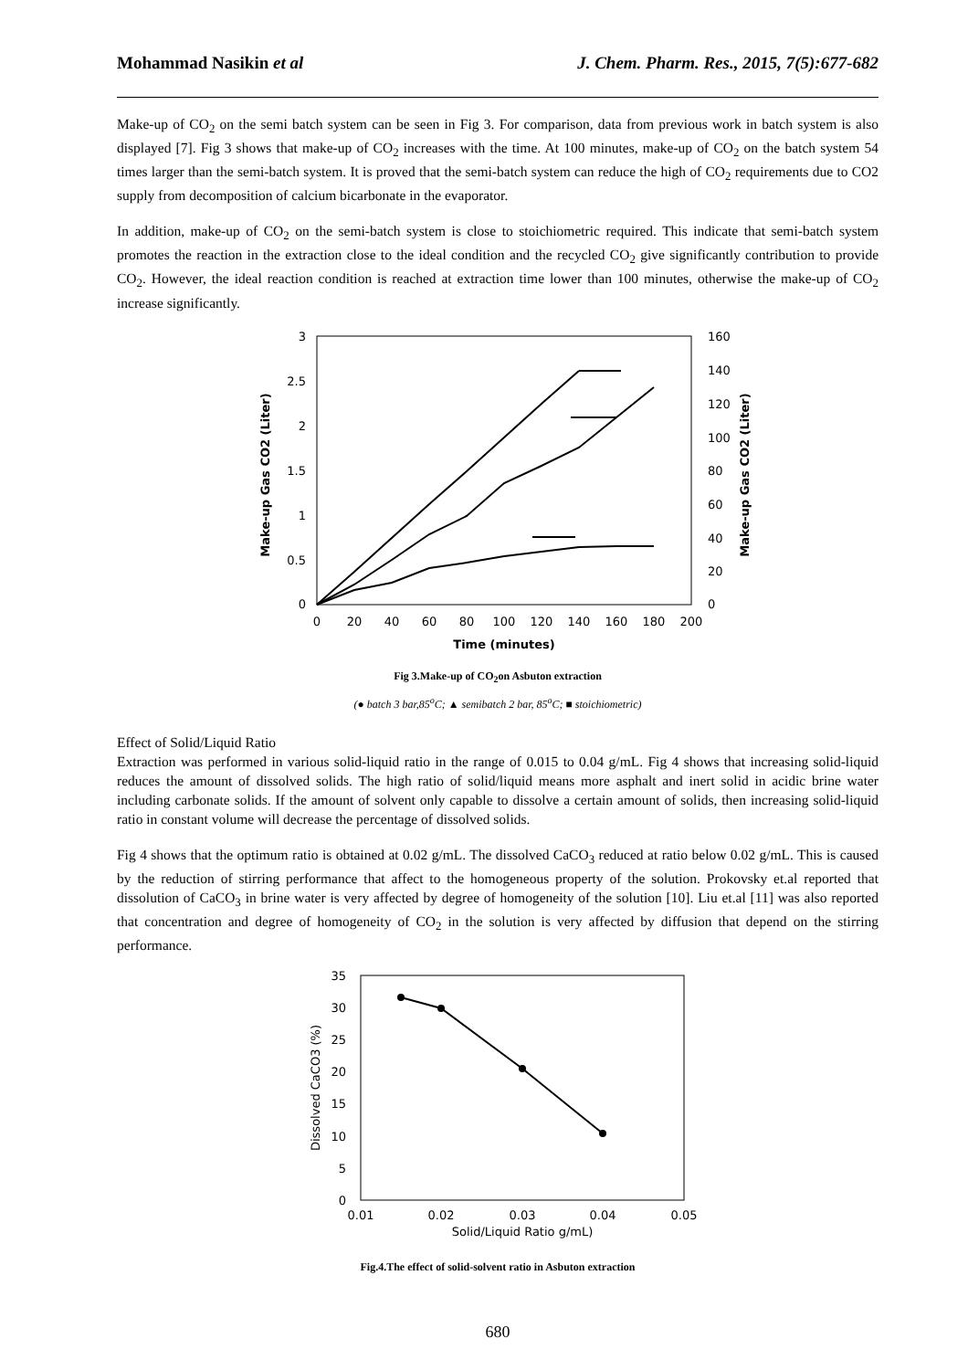Mohammad Nasikin et al J. Chem. Pharm. Res., 2015, 7(5):677-682
Make-up of CO<sub>2</sub> on the semi batch system can be seen in Fig 3. For comparison, data from previous work in batch system is also displayed [7]. Fig 3 shows that make-up of CO<sub>2</sub> increases with the time. At 100 minutes, make-up of CO<sub>2</sub> on the batch system 54 times larger than the semi-batch system. It is proved that the semi-batch system can reduce the high of CO<sub>2</sub> requirements due to CO2 supply from decomposition of calcium bicarbonate in the evaporator.
In addition, make-up of CO<sub>2</sub> on the semi-batch system is close to stoichiometric required. This indicate that semi-batch system promotes the reaction in the extraction close to the ideal condition and the recycled CO<sub>2</sub> give significantly contribution to provide CO<sub>2</sub>. However, the ideal reaction condition is reached at extraction time lower than 100 minutes, otherwise the make-up of CO<sub>2</sub> increase significantly.
3
2.5
2
1.5
1
0.5
0
160
140
120
100
80
60
40
20
0
0
20
40
60
80
100
120
140
160
180
200
Time (minutes)
Make-up Gas CO2 (Liter)
Make-up Gas CO2 (Liter)
Fig 3.Make-up of CO<sub>2</sub>on Asbuton extraction
(● batch 3 bar,85<sup>o</sup>C; ▲ semibatch 2 bar, 85<sup>o</sup>C; ■ stoichiometric)
Effect of Solid/Liquid Ratio
Extraction was performed in various solid-liquid ratio in the range of 0.015 to 0.04 g/mL. Fig 4 shows that increasing solid-liquid reduces the amount of dissolved solids. The high ratio of solid/liquid means more asphalt and inert solid in acidic brine water including carbonate solids. If the amount of solvent only capable to dissolve a certain amount of solids, then increasing solid-liquid ratio in constant volume will decrease the percentage of dissolved solids.
Fig 4 shows that the optimum ratio is obtained at 0.02 g/mL. The dissolved CaCO<sub>3</sub> reduced at ratio below 0.02 g/mL. This is caused by the reduction of stirring performance that affect to the homogeneous property of the solution. Prokovsky et.al reported that dissolution of CaCO<sub>3</sub> in brine water is very affected by degree of homogeneity of the solution [10]. Liu et.al [11] was also reported that concentration and degree of homogeneity of CO<sub>2</sub> in the solution is very affected by diffusion that depend on the stirring performance.
35
30
25
20
15
10
5
0
0.01
0.02
0.03
0.04
0.05
Solid/Liquid Ratio g/mL)
Dissolved CaCO3 (%)
Fig.4.The effect of solid-solvent ratio in Asbuton extraction
680